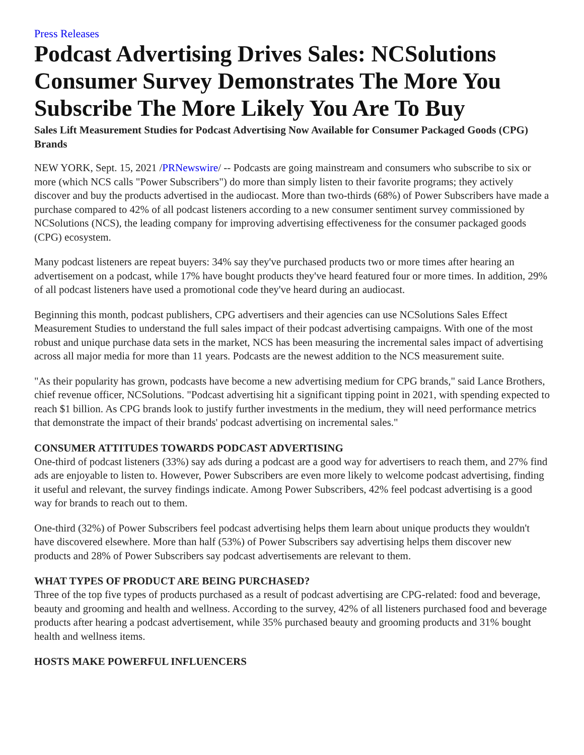Press Releases
Podcast Advertising Drives Sales: NCSolutions Consumer Survey Demonstrates The More You Subscribe The More Likely You Are To Buy
Sales Lift Measurement Studies for Podcast Advertising Now Available for Consumer Packaged Goods (CPG) Brands
NEW YORK, Sept. 15, 2021 /PRNewswire/ -- Podcasts are going mainstream and consumers who subscribe to six or more (which NCS calls "Power Subscribers") do more than simply listen to their favorite programs; they actively discover and buy the products advertised in the audiocast. More than two-thirds (68%) of Power Subscribers have made a purchase compared to 42% of all podcast listeners according to a new consumer sentiment survey commissioned by NCSolutions (NCS), the leading company for improving advertising effectiveness for the consumer packaged goods (CPG) ecosystem.
Many podcast listeners are repeat buyers: 34% say they've purchased products two or more times after hearing an advertisement on a podcast, while 17% have bought products they've heard featured four or more times. In addition, 29% of all podcast listeners have used a promotional code they've heard during an audiocast.
Beginning this month, podcast publishers, CPG advertisers and their agencies can use NCSolutions Sales Effect Measurement Studies to understand the full sales impact of their podcast advertising campaigns. With one of the most robust and unique purchase data sets in the market, NCS has been measuring the incremental sales impact of advertising across all major media for more than 11 years. Podcasts are the newest addition to the NCS measurement suite.
"As their popularity has grown, podcasts have become a new advertising medium for CPG brands," said Lance Brothers, chief revenue officer, NCSolutions. "Podcast advertising hit a significant tipping point in 2021, with spending expected to reach $1 billion. As CPG brands look to justify further investments in the medium, they will need performance metrics that demonstrate the impact of their brands' podcast advertising on incremental sales."
CONSUMER ATTITUDES TOWARDS PODCAST ADVERTISING
One-third of podcast listeners (33%) say ads during a podcast are a good way for advertisers to reach them, and 27% find ads are enjoyable to listen to. However, Power Subscribers are even more likely to welcome podcast advertising, finding it useful and relevant, the survey findings indicate. Among Power Subscribers, 42% feel podcast advertising is a good way for brands to reach out to them.
One-third (32%) of Power Subscribers feel podcast advertising helps them learn about unique products they wouldn't have discovered elsewhere. More than half (53%) of Power Subscribers say advertising helps them discover new products and 28% of Power Subscribers say podcast advertisements are relevant to them.
WHAT TYPES OF PRODUCT ARE BEING PURCHASED?
Three of the top five types of products purchased as a result of podcast advertising are CPG-related: food and beverage, beauty and grooming and health and wellness. According to the survey, 42% of all listeners purchased food and beverage products after hearing a podcast advertisement, while 35% purchased beauty and grooming products and 31% bought health and wellness items.
HOSTS MAKE POWERFUL INFLUENCERS